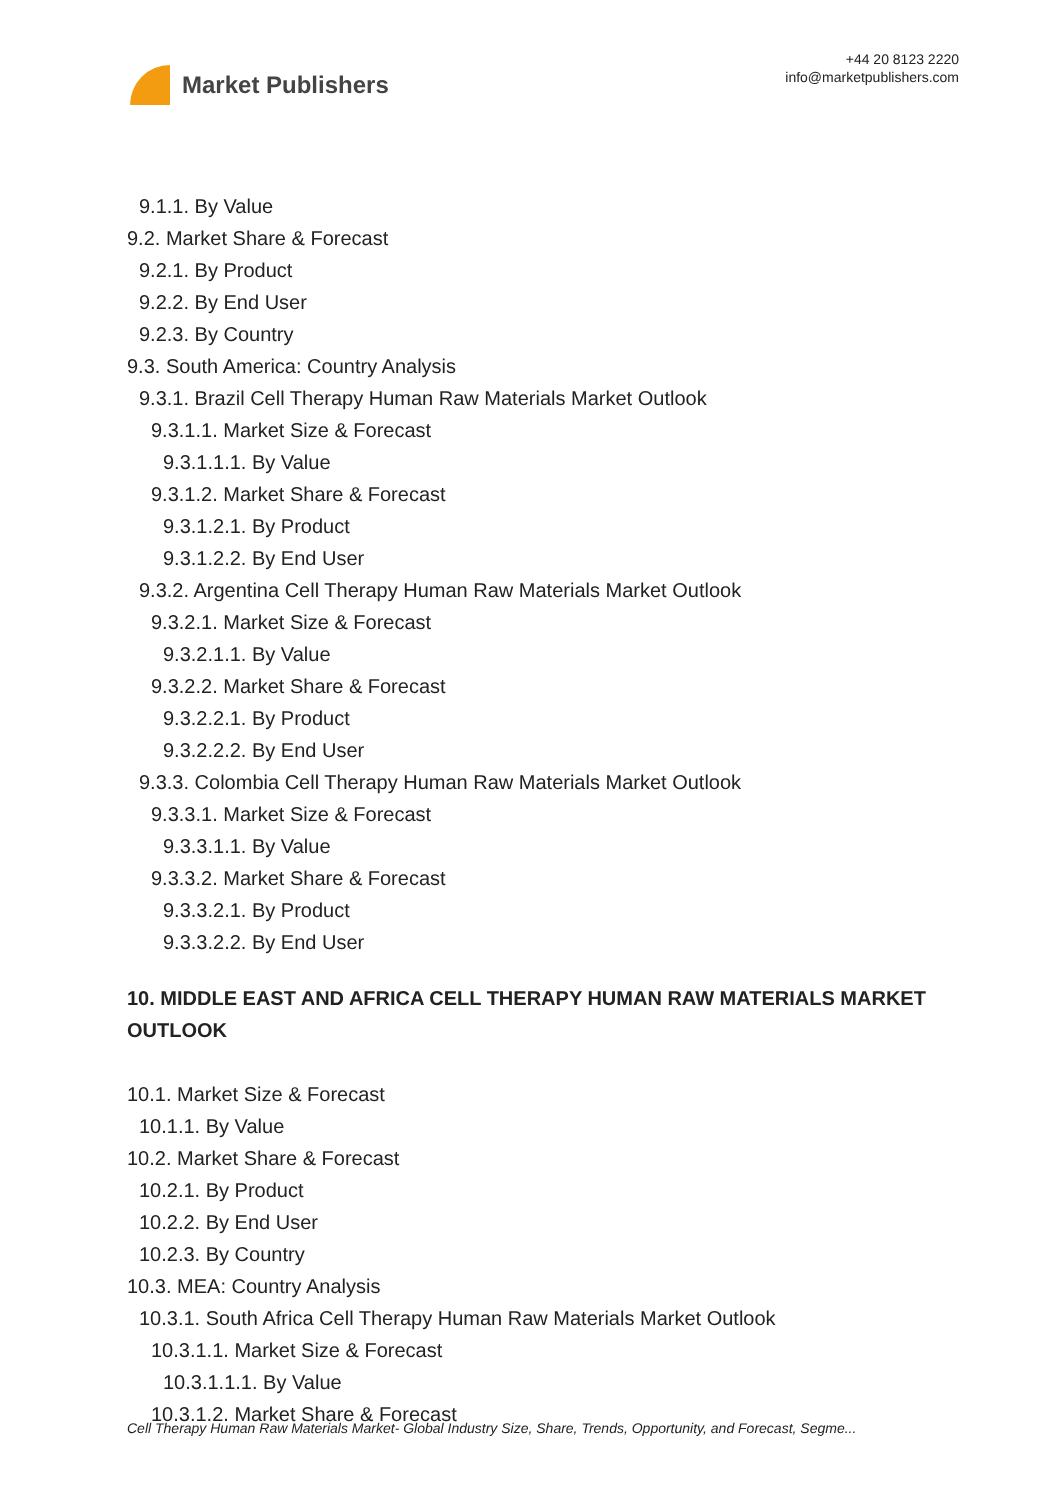Market Publishers
+44 20 8123 2220
info@marketpublishers.com
9.1.1. By Value
9.2. Market Share & Forecast
9.2.1. By Product
9.2.2. By End User
9.2.3. By Country
9.3. South America: Country Analysis
9.3.1. Brazil Cell Therapy Human Raw Materials Market Outlook
9.3.1.1. Market Size & Forecast
9.3.1.1.1. By Value
9.3.1.2. Market Share & Forecast
9.3.1.2.1. By Product
9.3.1.2.2. By End User
9.3.2. Argentina Cell Therapy Human Raw Materials Market Outlook
9.3.2.1. Market Size & Forecast
9.3.2.1.1. By Value
9.3.2.2. Market Share & Forecast
9.3.2.2.1. By Product
9.3.2.2.2. By End User
9.3.3. Colombia Cell Therapy Human Raw Materials Market Outlook
9.3.3.1. Market Size & Forecast
9.3.3.1.1. By Value
9.3.3.2. Market Share & Forecast
9.3.3.2.1. By Product
9.3.3.2.2. By End User
10. MIDDLE EAST AND AFRICA CELL THERAPY HUMAN RAW MATERIALS MARKET OUTLOOK
10.1. Market Size & Forecast
10.1.1. By Value
10.2. Market Share & Forecast
10.2.1. By Product
10.2.2. By End User
10.2.3. By Country
10.3. MEA: Country Analysis
10.3.1. South Africa Cell Therapy Human Raw Materials Market Outlook
10.3.1.1. Market Size & Forecast
10.3.1.1.1. By Value
10.3.1.2. Market Share & Forecast
Cell Therapy Human Raw Materials Market- Global Industry Size, Share, Trends, Opportunity, and Forecast, Segme...